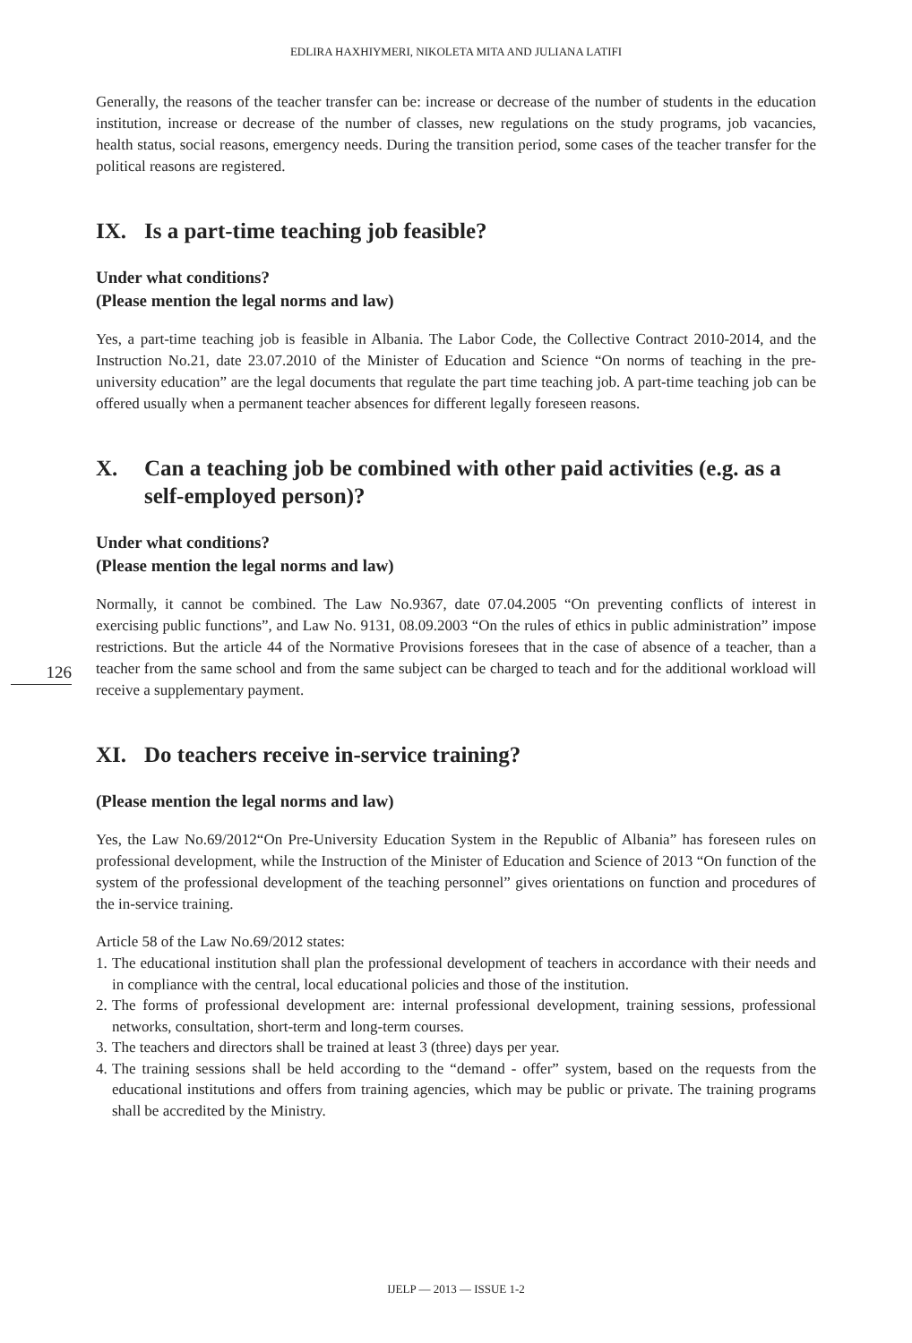EDLIRA HAXHIYMERI, NIKOLETA MITA AND JULIANA LATIFI
Generally, the reasons of the teacher transfer can be: increase or decrease of the number of students in the education institution, increase or decrease of the number of classes, new regulations on the study programs, job vacancies, health status, social reasons, emergency needs. During the transition period, some cases of the teacher transfer for the political reasons are registered.
IX. Is a part-time teaching job feasible?
Under what conditions?
(Please mention the legal norms and law)
Yes, a part-time teaching job is feasible in Albania. The Labor Code, the Collective Contract 2010-2014, and the Instruction No.21, date 23.07.2010 of the Minister of Education and Science “On norms of teaching in the pre-university education” are the legal documents that regulate the part time teaching job. A part-time teaching job can be offered usually when a permanent teacher absences for different legally foreseen reasons.
X. Can a teaching job be combined with other paid activities (e.g. as a self-employed person)?
Under what conditions?
(Please mention the legal norms and law)
126
Normally, it cannot be combined. The Law No.9367, date 07.04.2005 “On preventing conflicts of interest in exercising public functions”, and Law No. 9131, 08.09.2003 “On the rules of ethics in public administration” impose restrictions. But the article 44 of the Normative Provisions foresees that in the case of absence of a teacher, than a teacher from the same school and from the same subject can be charged to teach and for the additional workload will receive a supplementary payment.
XI. Do teachers receive in-service training?
(Please mention the legal norms and law)
Yes, the Law No.69/2012“On Pre-University Education System in the Republic of Albania” has foreseen rules on professional development, while the Instruction of the Minister of Education and Science of 2013 “On function of the system of the professional development of the teaching personnel” gives orientations on function and procedures of the in-service training.
Article 58 of the Law No.69/2012 states:
1.
The educational institution shall plan the professional development of teachers in accordance with their needs and in compliance with the central, local educational policies and those of the institution.
2.
The forms of professional development are: internal professional development, training sessions, professional networks, consultation, short-term and long-term courses.
3.
The teachers and directors shall be trained at least 3 (three) days per year.
4.
The training sessions shall be held according to the “demand - offer” system, based on the requests from the educational institutions and offers from training agencies, which may be public or private. The training programs shall be accredited by the Ministry.
IJELP — 2013 — ISSUE 1-2